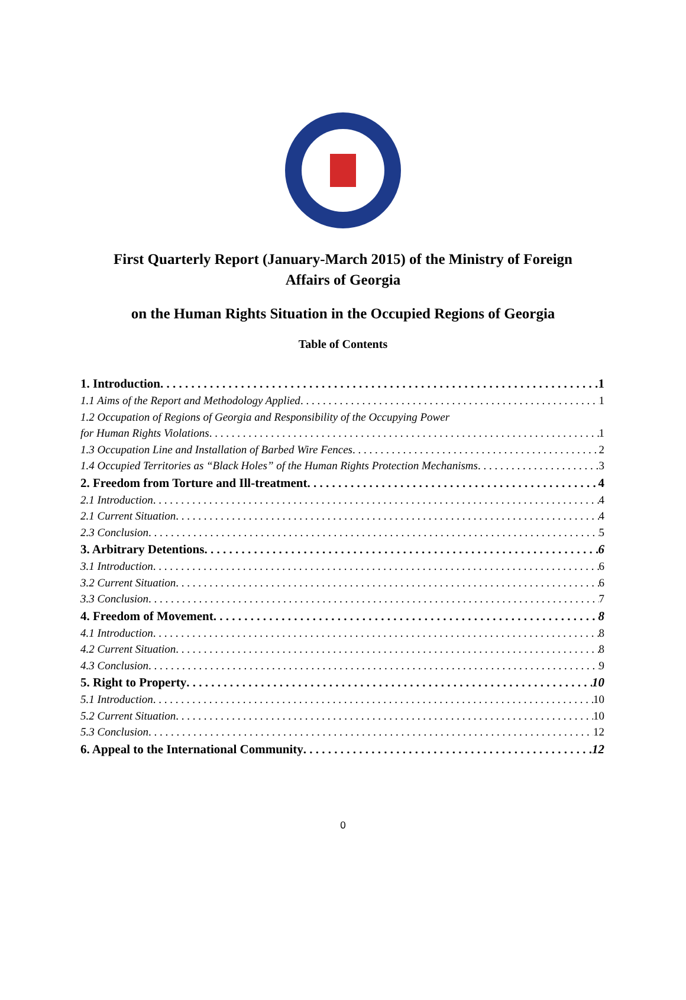First Quarterly Report (January-March 2015) of the Ministry of Foreign Affairs of Georgia
on the Human Rights Situation in the Occupied Regions of Georgia
Table of Contents
1. Introduction 1
1.1 Aims of the Report and Methodology Applied 1
1.2 Occupation of Regions of Georgia and Responsibility of the Occupying Power
for Human Rights Violations 1
1.3 Occupation Line and Installation of Barbed Wire Fences 2
1.4 Occupied Territories as “Black Holes” of the Human Rights Protection Mechanisms 3
2. Freedom from Torture and Ill-treatment 4
2.1 Introduction 4
2.1 Current Situation 4
2.3 Conclusion 5
3. Arbitrary Detentions 6
3.1 Introduction 6
3.2 Current Situation 6
3.3 Conclusion 7
4. Freedom of Movement 8
4.1 Introduction 8
4.2 Current Situation 8
4.3 Conclusion 9
5. Right to Property 10
5.1 Introduction 10
5.2 Current Situation 10
5.3 Conclusion 12
6. Appeal to the International Community 12
0